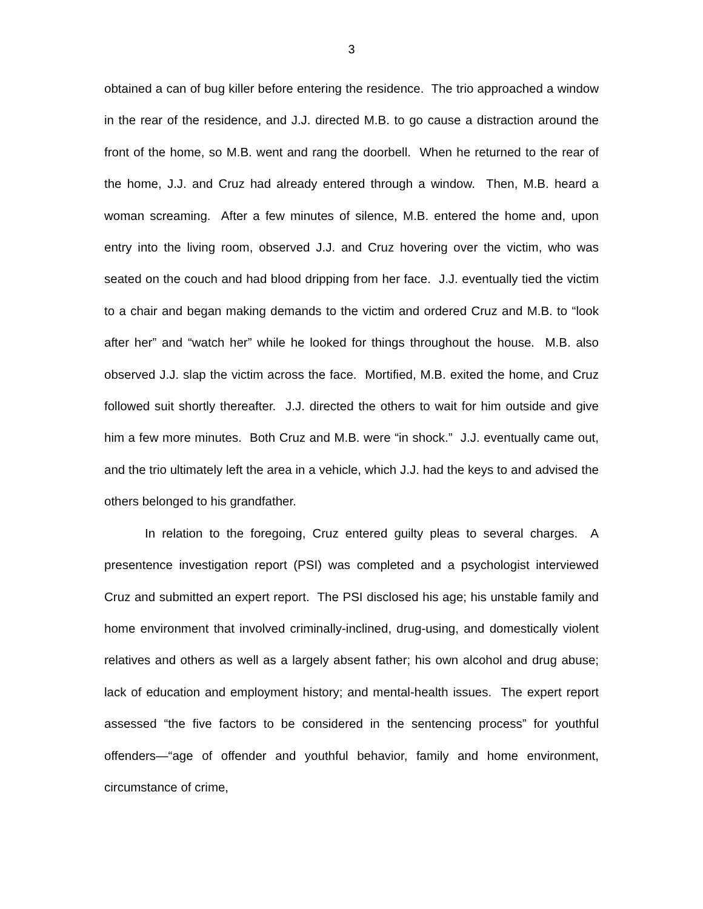3
obtained a can of bug killer before entering the residence. The trio approached a window in the rear of the residence, and J.J. directed M.B. to go cause a distraction around the front of the home, so M.B. went and rang the doorbell. When he returned to the rear of the home, J.J. and Cruz had already entered through a window. Then, M.B. heard a woman screaming. After a few minutes of silence, M.B. entered the home and, upon entry into the living room, observed J.J. and Cruz hovering over the victim, who was seated on the couch and had blood dripping from her face. J.J. eventually tied the victim to a chair and began making demands to the victim and ordered Cruz and M.B. to “look after her” and “watch her” while he looked for things throughout the house. M.B. also observed J.J. slap the victim across the face. Mortified, M.B. exited the home, and Cruz followed suit shortly thereafter. J.J. directed the others to wait for him outside and give him a few more minutes. Both Cruz and M.B. were “in shock.” J.J. eventually came out, and the trio ultimately left the area in a vehicle, which J.J. had the keys to and advised the others belonged to his grandfather.
In relation to the foregoing, Cruz entered guilty pleas to several charges. A presentence investigation report (PSI) was completed and a psychologist interviewed Cruz and submitted an expert report. The PSI disclosed his age; his unstable family and home environment that involved criminally-inclined, drug-using, and domestically violent relatives and others as well as a largely absent father; his own alcohol and drug abuse; lack of education and employment history; and mental-health issues. The expert report assessed “the five factors to be considered in the sentencing process” for youthful offenders—“age of offender and youthful behavior, family and home environment, circumstance of crime,